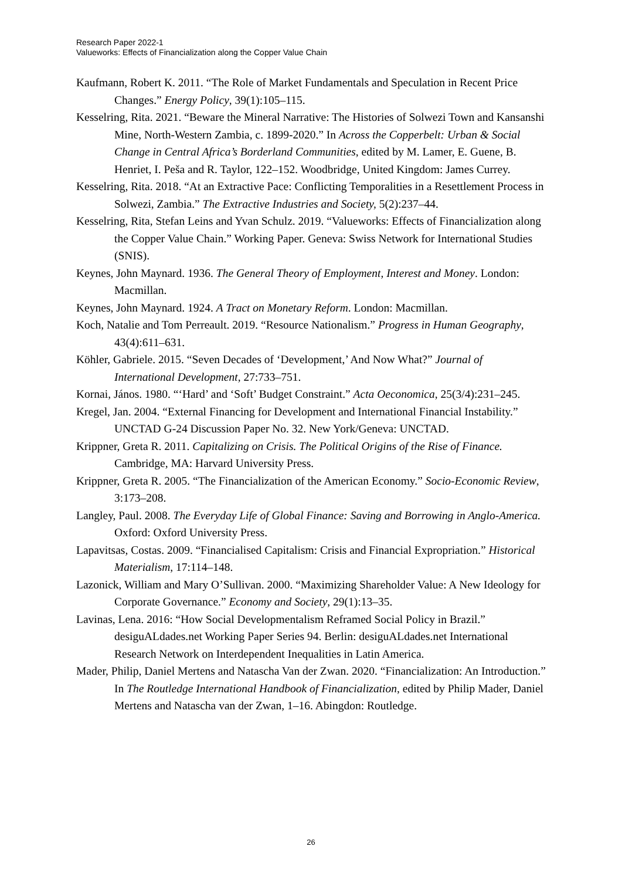Research Paper 2022-1
Valueworks: Effects of Financialization along the Copper Value Chain
Kaufmann, Robert K. 2011. “The Role of Market Fundamentals and Speculation in Recent Price Changes.” Energy Policy, 39(1):105–115.
Kesselring, Rita. 2021. “Beware the Mineral Narrative: The Histories of Solwezi Town and Kansanshi Mine, North-Western Zambia, c. 1899-2020.” In Across the Copperbelt: Urban & Social Change in Central Africa’s Borderland Communities, edited by M. Lamer, E. Guene, B. Henriet, I. Peša and R. Taylor, 122–152. Woodbridge, United Kingdom: James Currey.
Kesselring, Rita. 2018. “At an Extractive Pace: Conflicting Temporalities in a Resettlement Process in Solwezi, Zambia.” The Extractive Industries and Society, 5(2):237–44.
Kesselring, Rita, Stefan Leins and Yvan Schulz. 2019. “Valueworks: Effects of Financialization along the Copper Value Chain.” Working Paper. Geneva: Swiss Network for International Studies (SNIS).
Keynes, John Maynard. 1936. The General Theory of Employment, Interest and Money. London: Macmillan.
Keynes, John Maynard. 1924. A Tract on Monetary Reform. London: Macmillan.
Koch, Natalie and Tom Perreault. 2019. “Resource Nationalism.” Progress in Human Geography, 43(4):611–631.
Köhler, Gabriele. 2015. “Seven Decades of ‘Development,’ And Now What?” Journal of International Development, 27:733–751.
Kornai, János. 1980. “‘Hard’ and ‘Soft’ Budget Constraint.” Acta Oeconomica, 25(3/4):231–245.
Kregel, Jan. 2004. “External Financing for Development and International Financial Instability.” UNCTAD G-24 Discussion Paper No. 32. New York/Geneva: UNCTAD.
Krippner, Greta R. 2011. Capitalizing on Crisis. The Political Origins of the Rise of Finance. Cambridge, MA: Harvard University Press.
Krippner, Greta R. 2005. “The Financialization of the American Economy.” Socio-Economic Review, 3:173–208.
Langley, Paul. 2008. The Everyday Life of Global Finance: Saving and Borrowing in Anglo-America. Oxford: Oxford University Press.
Lapavitsas, Costas. 2009. “Financialised Capitalism: Crisis and Financial Expropriation.” Historical Materialism, 17:114–148.
Lazonick, William and Mary O’Sullivan. 2000. “Maximizing Shareholder Value: A New Ideology for Corporate Governance.” Economy and Society, 29(1):13–35.
Lavinas, Lena. 2016: “How Social Developmentalism Reframed Social Policy in Brazil.” desiguALdades.net Working Paper Series 94. Berlin: desiguALdades.net International Research Network on Interdependent Inequalities in Latin America.
Mader, Philip, Daniel Mertens and Natascha Van der Zwan. 2020. “Financialization: An Introduction.” In The Routledge International Handbook of Financialization, edited by Philip Mader, Daniel Mertens and Natascha van der Zwan, 1–16. Abingdon: Routledge.
26